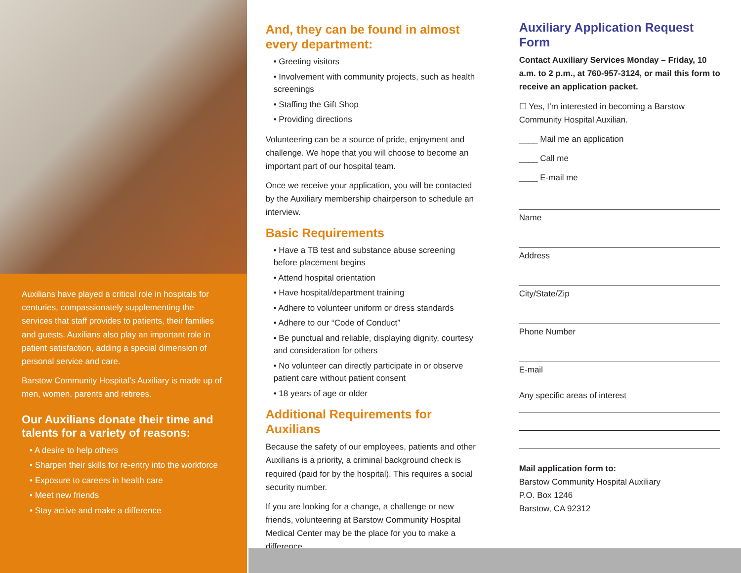Auxilians have played a critical role in hospitals for centuries, compassionately supplementing the services that staff provides to patients, their families and guests. Auxilians also play an important role in patient satisfaction, adding a special dimension of personal service and care.
Barstow Community Hospital’s Auxiliary is made up of men, women, parents and retirees.
Our Auxilians donate their time and talents for a variety of reasons:
• A desire to help others
• Sharpen their skills for re-entry into the workforce
• Exposure to careers in health care
• Meet new friends
• Stay active and make a difference
And, they can be found in almost every department:
• Greeting visitors
• Involvement with community projects, such as health screenings
• Staffing the Gift Shop
• Providing directions
Volunteering can be a source of pride, enjoyment and challenge. We hope that you will choose to become an important part of our hospital team.
Once we receive your application, you will be contacted by the Auxiliary membership chairperson to schedule an interview.
Basic Requirements
• Have a TB test and substance abuse screening before placement begins
• Attend hospital orientation
• Have hospital/department training
• Adhere to volunteer uniform or dress standards
• Adhere to our “Code of Conduct”
• Be punctual and reliable, displaying dignity, courtesy and consideration for others
• No volunteer can directly participate in or observe patient care without patient consent
• 18 years of age or older
Additional Requirements for Auxilians
Because the safety of our employees, patients and other Auxilians is a priority, a criminal background check is required (paid for by the hospital). This requires a social security number.
If you are looking for a change, a challenge or new friends, volunteering at Barstow Community Hospital Medical Center may be the place for you to make a difference.
Auxiliary Application Request Form
Contact Auxiliary Services Monday – Friday, 10 a.m. to 2 p.m., at 760-957-3124, or mail this form to receive an application packet.
☐ Yes, I’m interested in becoming a Barstow Community Hospital Auxilian.
____ Mail me an application
____ Call me
____ E-mail me
Name
Address
City/State/Zip
Phone Number
E-mail
Any specific areas of interest
Mail application form to:
Barstow Community Hospital Auxiliary
P.O. Box 1246
Barstow, CA 92312